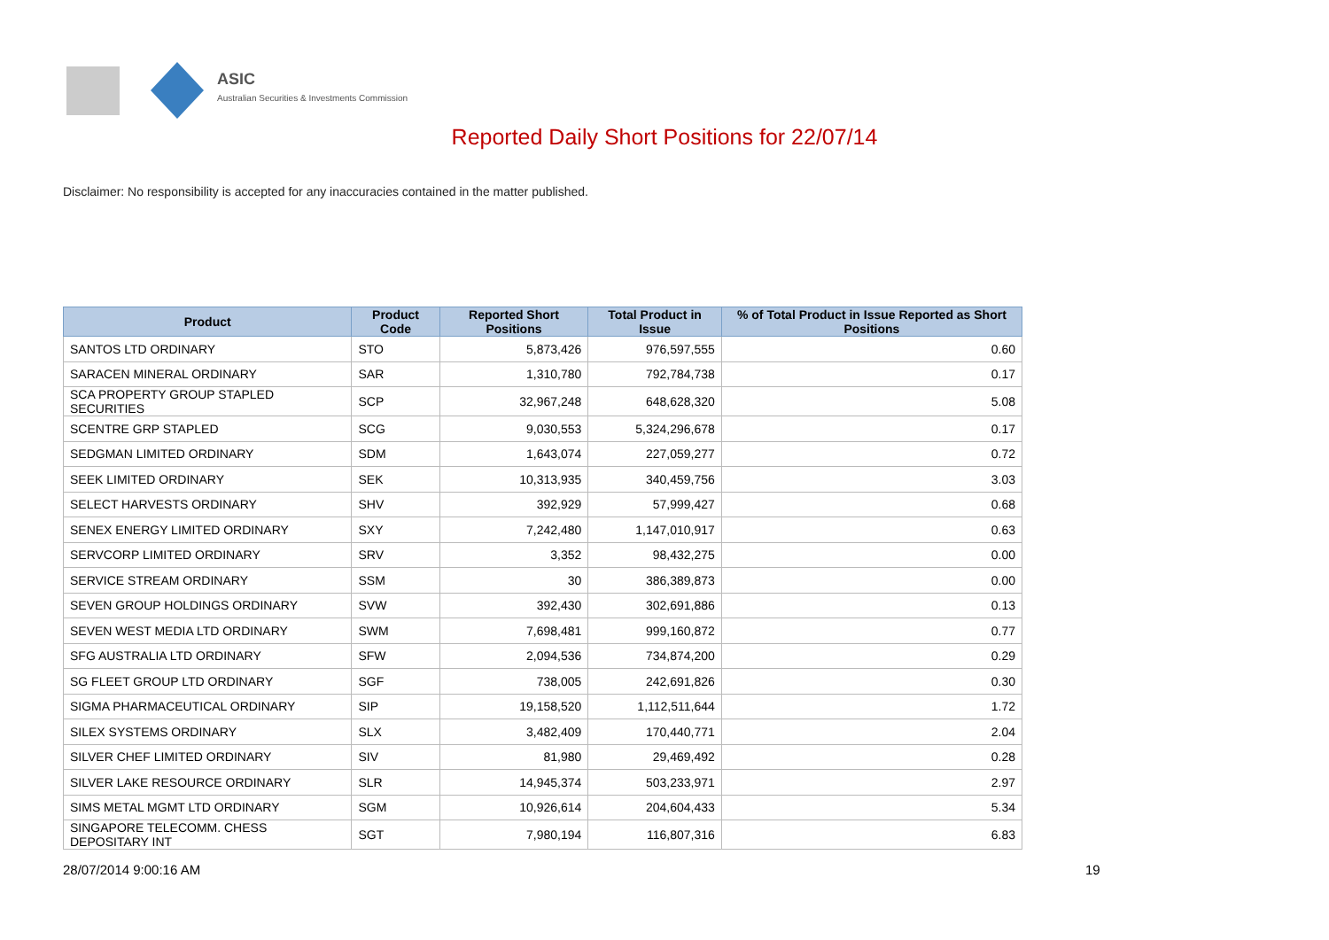ASIC
Australian Securities & Investments Commission
Reported Daily Short Positions for 22/07/14
Disclaimer: No responsibility is accepted for any inaccuracies contained in the matter published.
| Product | Product Code | Reported Short Positions | Total Product in Issue | % of Total Product in Issue Reported as Short Positions |
| --- | --- | --- | --- | --- |
| SANTOS LTD ORDINARY | STO | 5,873,426 | 976,597,555 | 0.60 |
| SARACEN MINERAL ORDINARY | SAR | 1,310,780 | 792,784,738 | 0.17 |
| SCA PROPERTY GROUP STAPLED SECURITIES | SCP | 32,967,248 | 648,628,320 | 5.08 |
| SCENTRE GRP STAPLED | SCG | 9,030,553 | 5,324,296,678 | 0.17 |
| SEDGMAN LIMITED ORDINARY | SDM | 1,643,074 | 227,059,277 | 0.72 |
| SEEK LIMITED ORDINARY | SEK | 10,313,935 | 340,459,756 | 3.03 |
| SELECT HARVESTS ORDINARY | SHV | 392,929 | 57,999,427 | 0.68 |
| SENEX ENERGY LIMITED ORDINARY | SXY | 7,242,480 | 1,147,010,917 | 0.63 |
| SERVCORP LIMITED ORDINARY | SRV | 3,352 | 98,432,275 | 0.00 |
| SERVICE STREAM ORDINARY | SSM | 30 | 386,389,873 | 0.00 |
| SEVEN GROUP HOLDINGS ORDINARY | SVW | 392,430 | 302,691,886 | 0.13 |
| SEVEN WEST MEDIA LTD ORDINARY | SWM | 7,698,481 | 999,160,872 | 0.77 |
| SFG AUSTRALIA LTD ORDINARY | SFW | 2,094,536 | 734,874,200 | 0.29 |
| SG FLEET GROUP LTD ORDINARY | SGF | 738,005 | 242,691,826 | 0.30 |
| SIGMA PHARMACEUTICAL ORDINARY | SIP | 19,158,520 | 1,112,511,644 | 1.72 |
| SILEX SYSTEMS ORDINARY | SLX | 3,482,409 | 170,440,771 | 2.04 |
| SILVER CHEF LIMITED ORDINARY | SIV | 81,980 | 29,469,492 | 0.28 |
| SILVER LAKE RESOURCE ORDINARY | SLR | 14,945,374 | 503,233,971 | 2.97 |
| SIMS METAL MGMT LTD ORDINARY | SGM | 10,926,614 | 204,604,433 | 5.34 |
| SINGAPORE TELECOMM. CHESS DEPOSITARY INT | SGT | 7,980,194 | 116,807,316 | 6.83 |
28/07/2014 9:00:16 AM 19